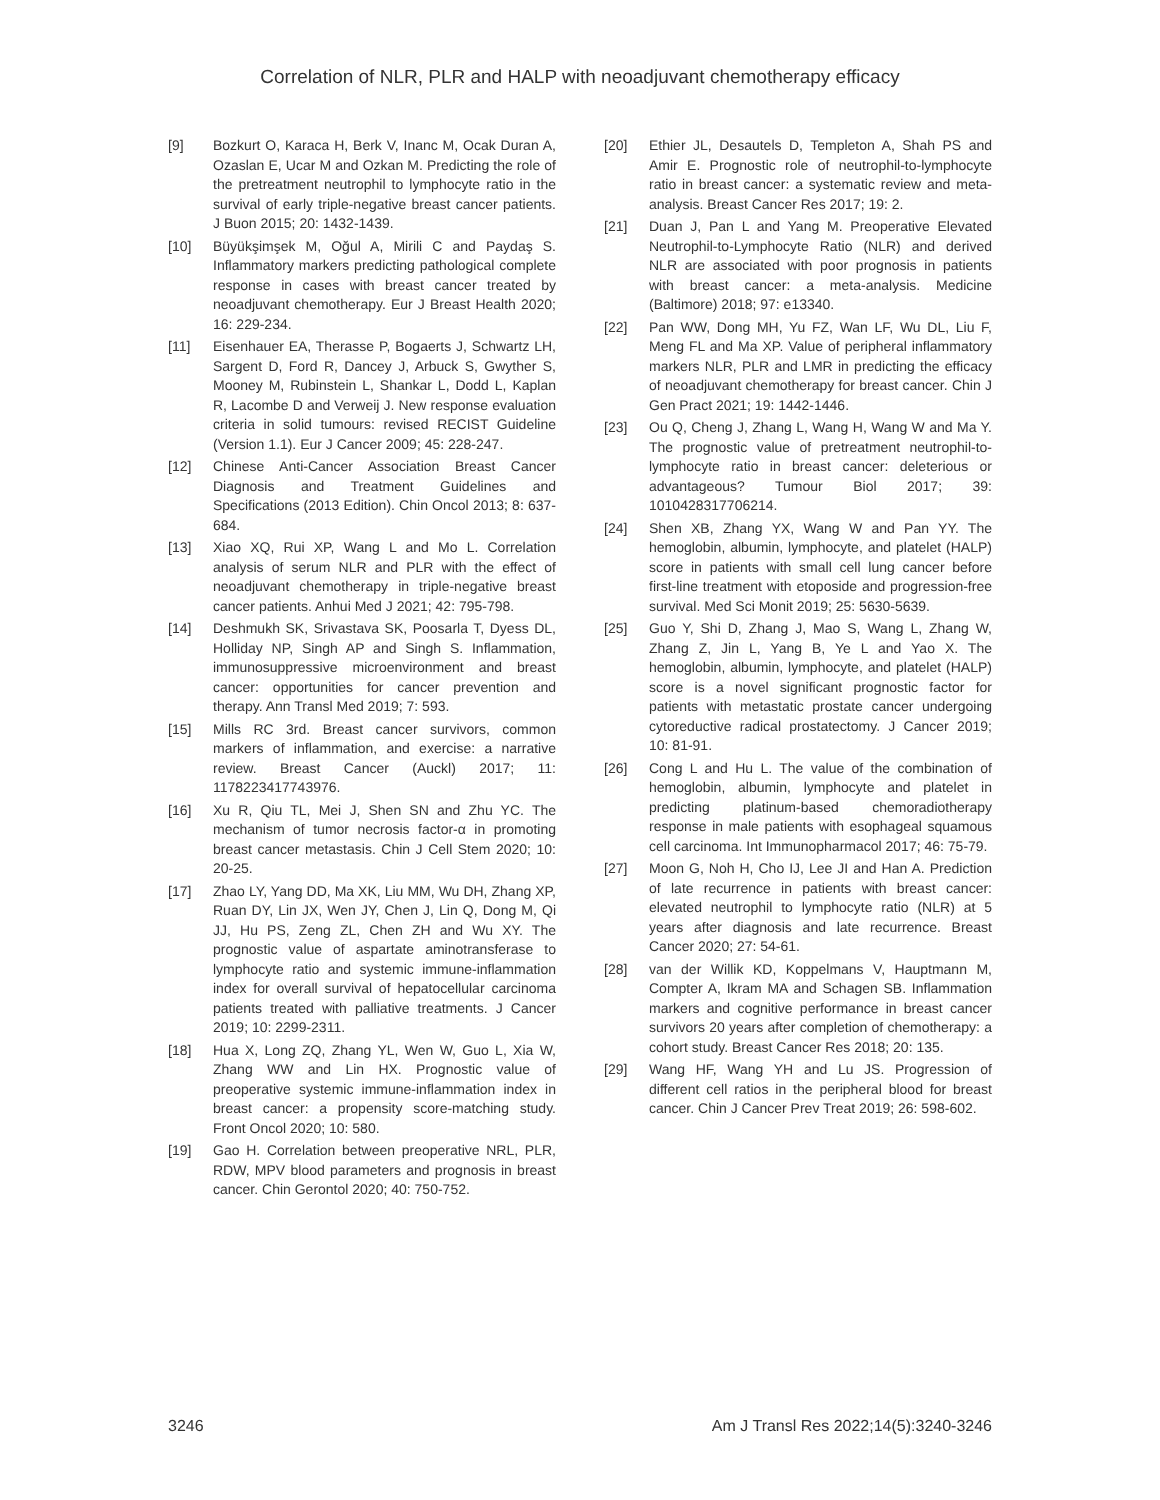Correlation of NLR, PLR and HALP with neoadjuvant chemotherapy efficacy
[9] Bozkurt O, Karaca H, Berk V, Inanc M, Ocak Duran A, Ozaslan E, Ucar M and Ozkan M. Predicting the role of the pretreatment neutrophil to lymphocyte ratio in the survival of early triple-negative breast cancer patients. J Buon 2015; 20: 1432-1439.
[10] Büyükşimşek M, Oğul A, Mirili C and Paydaş S. Inflammatory markers predicting pathological complete response in cases with breast cancer treated by neoadjuvant chemotherapy. Eur J Breast Health 2020; 16: 229-234.
[11] Eisenhauer EA, Therasse P, Bogaerts J, Schwartz LH, Sargent D, Ford R, Dancey J, Arbuck S, Gwyther S, Mooney M, Rubinstein L, Shankar L, Dodd L, Kaplan R, Lacombe D and Verweij J. New response evaluation criteria in solid tumours: revised RECIST Guideline (Version 1.1). Eur J Cancer 2009; 45: 228-247.
[12] Chinese Anti-Cancer Association Breast Cancer Diagnosis and Treatment Guidelines and Specifications (2013 Edition). Chin Oncol 2013; 8: 637-684.
[13] Xiao XQ, Rui XP, Wang L and Mo L. Correlation analysis of serum NLR and PLR with the effect of neoadjuvant chemotherapy in triple-negative breast cancer patients. Anhui Med J 2021; 42: 795-798.
[14] Deshmukh SK, Srivastava SK, Poosarla T, Dyess DL, Holliday NP, Singh AP and Singh S. Inflammation, immunosuppressive microenvironment and breast cancer: opportunities for cancer prevention and therapy. Ann Transl Med 2019; 7: 593.
[15] Mills RC 3rd. Breast cancer survivors, common markers of inflammation, and exercise: a narrative review. Breast Cancer (Auckl) 2017; 11: 1178223417743976.
[16] Xu R, Qiu TL, Mei J, Shen SN and Zhu YC. The mechanism of tumor necrosis factor-α in promoting breast cancer metastasis. Chin J Cell Stem 2020; 10: 20-25.
[17] Zhao LY, Yang DD, Ma XK, Liu MM, Wu DH, Zhang XP, Ruan DY, Lin JX, Wen JY, Chen J, Lin Q, Dong M, Qi JJ, Hu PS, Zeng ZL, Chen ZH and Wu XY. The prognostic value of aspartate aminotransferase to lymphocyte ratio and systemic immune-inflammation index for overall survival of hepatocellular carcinoma patients treated with palliative treatments. J Cancer 2019; 10: 2299-2311.
[18] Hua X, Long ZQ, Zhang YL, Wen W, Guo L, Xia W, Zhang WW and Lin HX. Prognostic value of preoperative systemic immune-inflammation index in breast cancer: a propensity score-matching study. Front Oncol 2020; 10: 580.
[19] Gao H. Correlation between preoperative NRL, PLR, RDW, MPV blood parameters and prognosis in breast cancer. Chin Gerontol 2020; 40: 750-752.
[20] Ethier JL, Desautels D, Templeton A, Shah PS and Amir E. Prognostic role of neutrophil-to-lymphocyte ratio in breast cancer: a systematic review and meta-analysis. Breast Cancer Res 2017; 19: 2.
[21] Duan J, Pan L and Yang M. Preoperative Elevated Neutrophil-to-Lymphocyte Ratio (NLR) and derived NLR are associated with poor prognosis in patients with breast cancer: a meta-analysis. Medicine (Baltimore) 2018; 97: e13340.
[22] Pan WW, Dong MH, Yu FZ, Wan LF, Wu DL, Liu F, Meng FL and Ma XP. Value of peripheral inflammatory markers NLR, PLR and LMR in predicting the efficacy of neoadjuvant chemotherapy for breast cancer. Chin J Gen Pract 2021; 19: 1442-1446.
[23] Ou Q, Cheng J, Zhang L, Wang H, Wang W and Ma Y. The prognostic value of pretreatment neutrophil-to-lymphocyte ratio in breast cancer: deleterious or advantageous? Tumour Biol 2017; 39: 1010428317706214.
[24] Shen XB, Zhang YX, Wang W and Pan YY. The hemoglobin, albumin, lymphocyte, and platelet (HALP) score in patients with small cell lung cancer before first-line treatment with etoposide and progression-free survival. Med Sci Monit 2019; 25: 5630-5639.
[25] Guo Y, Shi D, Zhang J, Mao S, Wang L, Zhang W, Zhang Z, Jin L, Yang B, Ye L and Yao X. The hemoglobin, albumin, lymphocyte, and platelet (HALP) score is a novel significant prognostic factor for patients with metastatic prostate cancer undergoing cytoreductive radical prostatectomy. J Cancer 2019; 10: 81-91.
[26] Cong L and Hu L. The value of the combination of hemoglobin, albumin, lymphocyte and platelet in predicting platinum-based chemoradiotherapy response in male patients with esophageal squamous cell carcinoma. Int Immunopharmacol 2017; 46: 75-79.
[27] Moon G, Noh H, Cho IJ, Lee JI and Han A. Prediction of late recurrence in patients with breast cancer: elevated neutrophil to lymphocyte ratio (NLR) at 5 years after diagnosis and late recurrence. Breast Cancer 2020; 27: 54-61.
[28] van der Willik KD, Koppelmans V, Hauptmann M, Compter A, Ikram MA and Schagen SB. Inflammation markers and cognitive performance in breast cancer survivors 20 years after completion of chemotherapy: a cohort study. Breast Cancer Res 2018; 20: 135.
[29] Wang HF, Wang YH and Lu JS. Progression of different cell ratios in the peripheral blood for breast cancer. Chin J Cancer Prev Treat 2019; 26: 598-602.
3246 Am J Transl Res 2022;14(5):3240-3246